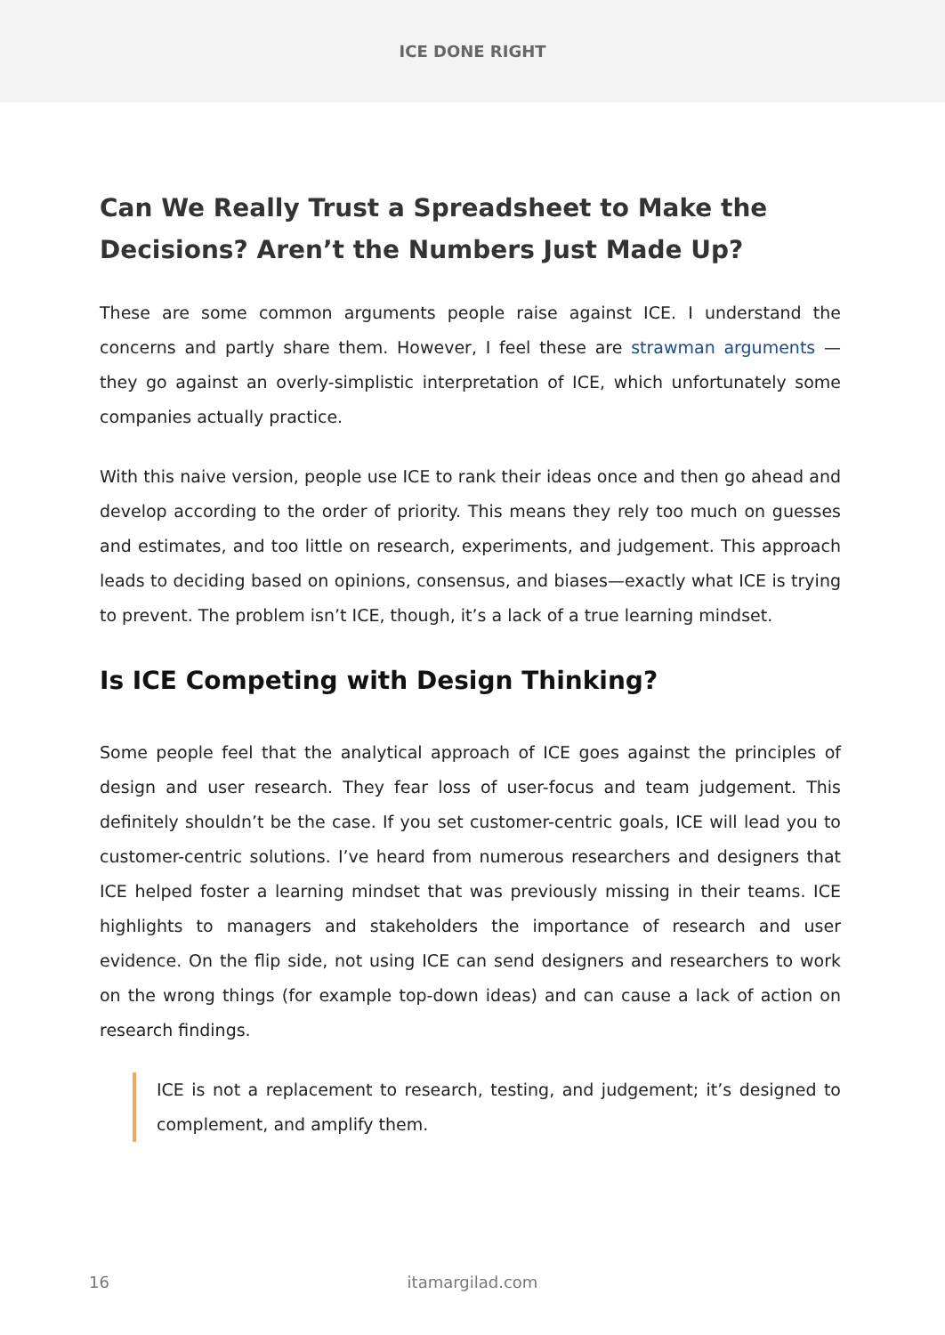ICE DONE RIGHT
Can We Really Trust a Spreadsheet to Make the Decisions? Aren’t the Numbers Just Made Up?
These are some common arguments people raise against ICE. I understand the concerns and partly share them. However, I feel these are strawman arguments — they go against an overly-simplistic interpretation of ICE, which unfortunately some companies actually practice.
With this naive version, people use ICE to rank their ideas once and then go ahead and develop according to the order of priority. This means they rely too much on guesses and estimates, and too little on research, experiments, and judgement. This approach leads to deciding based on opinions, consensus, and biases—exactly what ICE is trying to prevent. The problem isn’t ICE, though, it’s a lack of a true learning mindset.
Is ICE Competing with Design Thinking?
Some people feel that the analytical approach of ICE goes against the principles of design and user research. They fear loss of user-focus and team judgement. This definitely shouldn’t be the case. If you set customer-centric goals, ICE will lead you to customer-centric solutions. I’ve heard from numerous researchers and designers that ICE helped foster a learning mindset that was previously missing in their teams. ICE highlights to managers and stakeholders the importance of research and user evidence. On the flip side, not using ICE can send designers and researchers to work on the wrong things (for example top-down ideas) and can cause a lack of action on research findings.
ICE is not a replacement to research, testing, and judgement; it’s designed to complement, and amplify them.
16
itamargilad.com